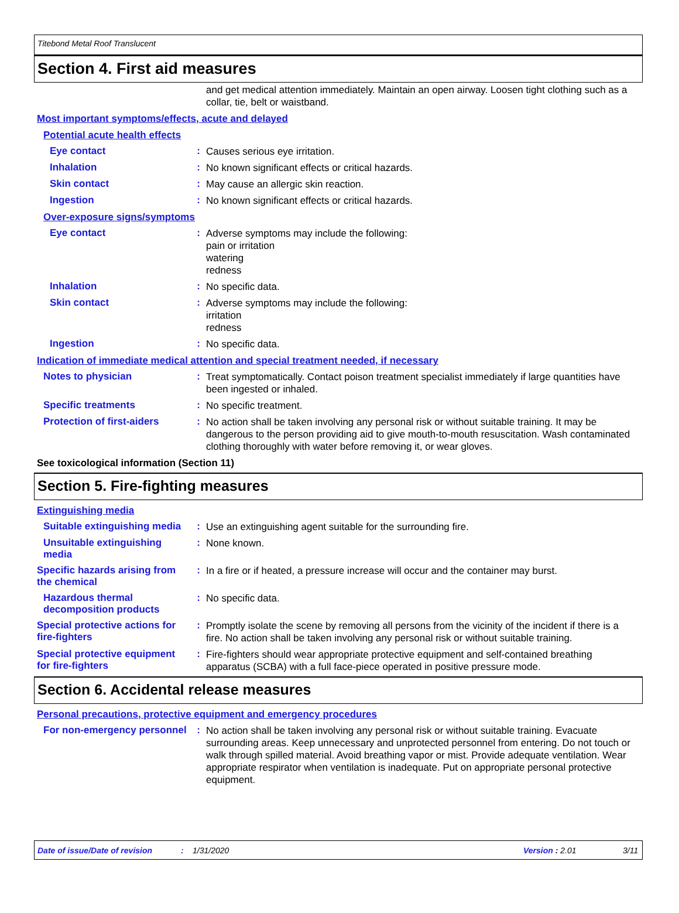Titebond Metal Roof Translucent
Section 4. First aid measures
and get medical attention immediately. Maintain an open airway. Loosen tight clothing such as a collar, tie, belt or waistband.
Most important symptoms/effects, acute and delayed
Potential acute health effects
Eye contact :
Causes serious eye irritation.
Inhalation :
No known significant effects or critical hazards.
Skin contact :
May cause an allergic skin reaction.
Ingestion :
No known significant effects or critical hazards.
Over-exposure signs/symptoms
Eye contact :
Adverse symptoms may include the following:
pain or irritation
watering
redness
Inhalation :
No specific data.
Skin contact :
Adverse symptoms may include the following:
irritation
redness
Ingestion :
No specific data.
Indication of immediate medical attention and special treatment needed, if necessary
Notes to physician :
Treat symptomatically. Contact poison treatment specialist immediately if large quantities have been ingested or inhaled.
Specific treatments :
No specific treatment.
Protection of first-aiders :
No action shall be taken involving any personal risk or without suitable training. It may be dangerous to the person providing aid to give mouth-to-mouth resuscitation. Wash contaminated clothing thoroughly with water before removing it, or wear gloves.
See toxicological information (Section 11)
Section 5. Fire-fighting measures
Extinguishing media
Suitable extinguishing media
:
Use an extinguishing agent suitable for the surrounding fire.
Unsuitable extinguishing media
:
None known.
Specific hazards arising from the chemical
:
In a fire or if heated, a pressure increase will occur and the container may burst.
Hazardous thermal decomposition products
:
No specific data.
Special protective actions for fire-fighters
:
Promptly isolate the scene by removing all persons from the vicinity of the incident if there is a fire. No action shall be taken involving any personal risk or without suitable training.
Special protective equipment for fire-fighters
:
Fire-fighters should wear appropriate protective equipment and self-contained breathing apparatus (SCBA) with a full face-piece operated in positive pressure mode.
Section 6. Accidental release measures
Personal precautions, protective equipment and emergency procedures
For non-emergency personnel
:
No action shall be taken involving any personal risk or without suitable training. Evacuate surrounding areas. Keep unnecessary and unprotected personnel from entering. Do not touch or walk through spilled material. Avoid breathing vapor or mist. Provide adequate ventilation. Wear appropriate respirator when ventilation is inadequate. Put on appropriate personal protective equipment.
Date of issue/Date of revision: 1/31/2020 Version : 2.01 3/11